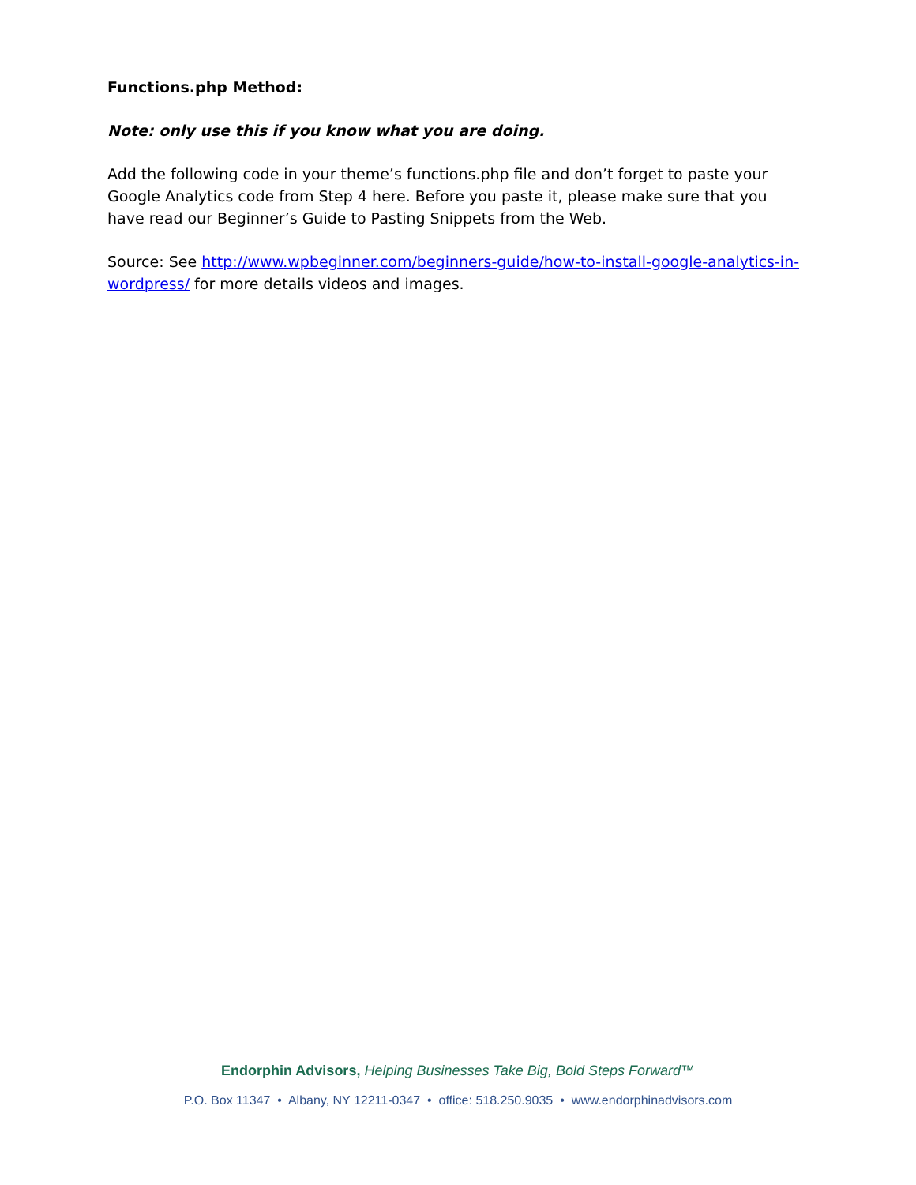Functions.php Method:
Note: only use this if you know what you are doing.
Add the following code in your theme’s functions.php file and don’t forget to paste your Google Analytics code from Step 4 here. Before you paste it, please make sure that you have read our Beginner’s Guide to Pasting Snippets from the Web.
Source: See http://www.wpbeginner.com/beginners-guide/how-to-install-google-analytics-in-wordpress/ for more details videos and images.
Endorphin Advisors, Helping Businesses Take Big, Bold Steps Forward™
P.O. Box 11347 • Albany, NY 12211-0347 • office: 518.250.9035 • www.endorphinadvisors.com